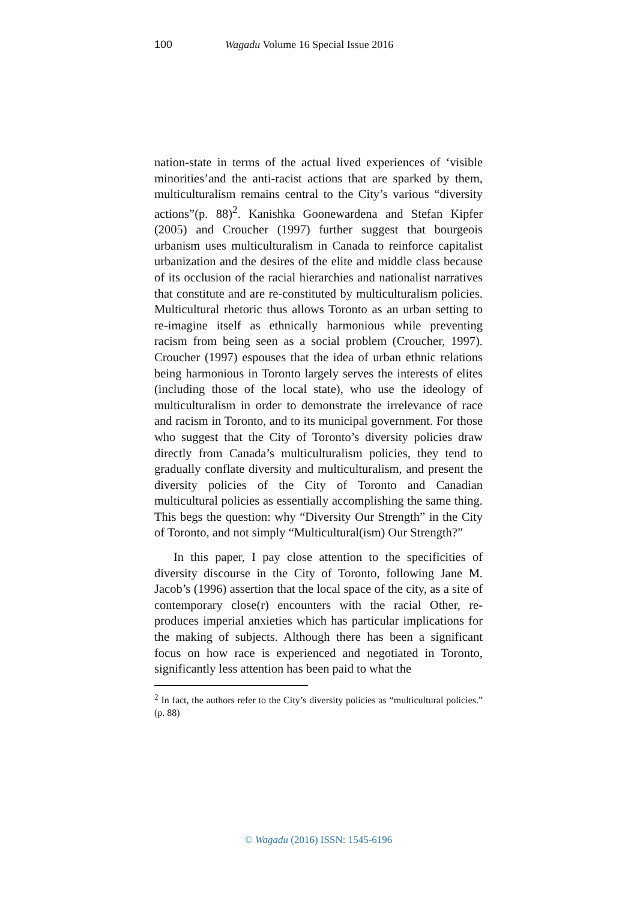100 Wagadu Volume 16 Special Issue 2016
nation-state in terms of the actual lived experiences of ‘visible minorities’and the anti-racist actions that are sparked by them, multiculturalism remains central to the City’s various “diversity actions”(p. 88)<sup>2</sup>. Kanishka Goonewardena and Stefan Kipfer (2005) and Croucher (1997) further suggest that bourgeois urbanism uses multiculturalism in Canada to reinforce capitalist urbanization and the desires of the elite and middle class because of its occlusion of the racial hierarchies and nationalist narratives that constitute and are re-constituted by multiculturalism policies. Multicultural rhetoric thus allows Toronto as an urban setting to re-imagine itself as ethnically harmonious while preventing racism from being seen as a social problem (Croucher, 1997). Croucher (1997) espouses that the idea of urban ethnic relations being harmonious in Toronto largely serves the interests of elites (including those of the local state), who use the ideology of multiculturalism in order to demonstrate the irrelevance of race and racism in Toronto, and to its municipal government. For those who suggest that the City of Toronto’s diversity policies draw directly from Canada’s multiculturalism policies, they tend to gradually conflate diversity and multiculturalism, and present the diversity policies of the City of Toronto and Canadian multicultural policies as essentially accomplishing the same thing. This begs the question: why “Diversity Our Strength” in the City of Toronto, and not simply “Multicultural(ism) Our Strength?”
In this paper, I pay close attention to the specificities of diversity discourse in the City of Toronto, following Jane M. Jacob’s (1996) assertion that the local space of the city, as a site of contemporary close(r) encounters with the racial Other, re-produces imperial anxieties which has particular implications for the making of subjects. Although there has been a significant focus on how race is experienced and negotiated in Toronto, significantly less attention has been paid to what the
<sup>2</sup> In fact, the authors refer to the City’s diversity policies as “multicultural policies.” (p. 88)
© Wagadu (2016) ISSN: 1545-6196